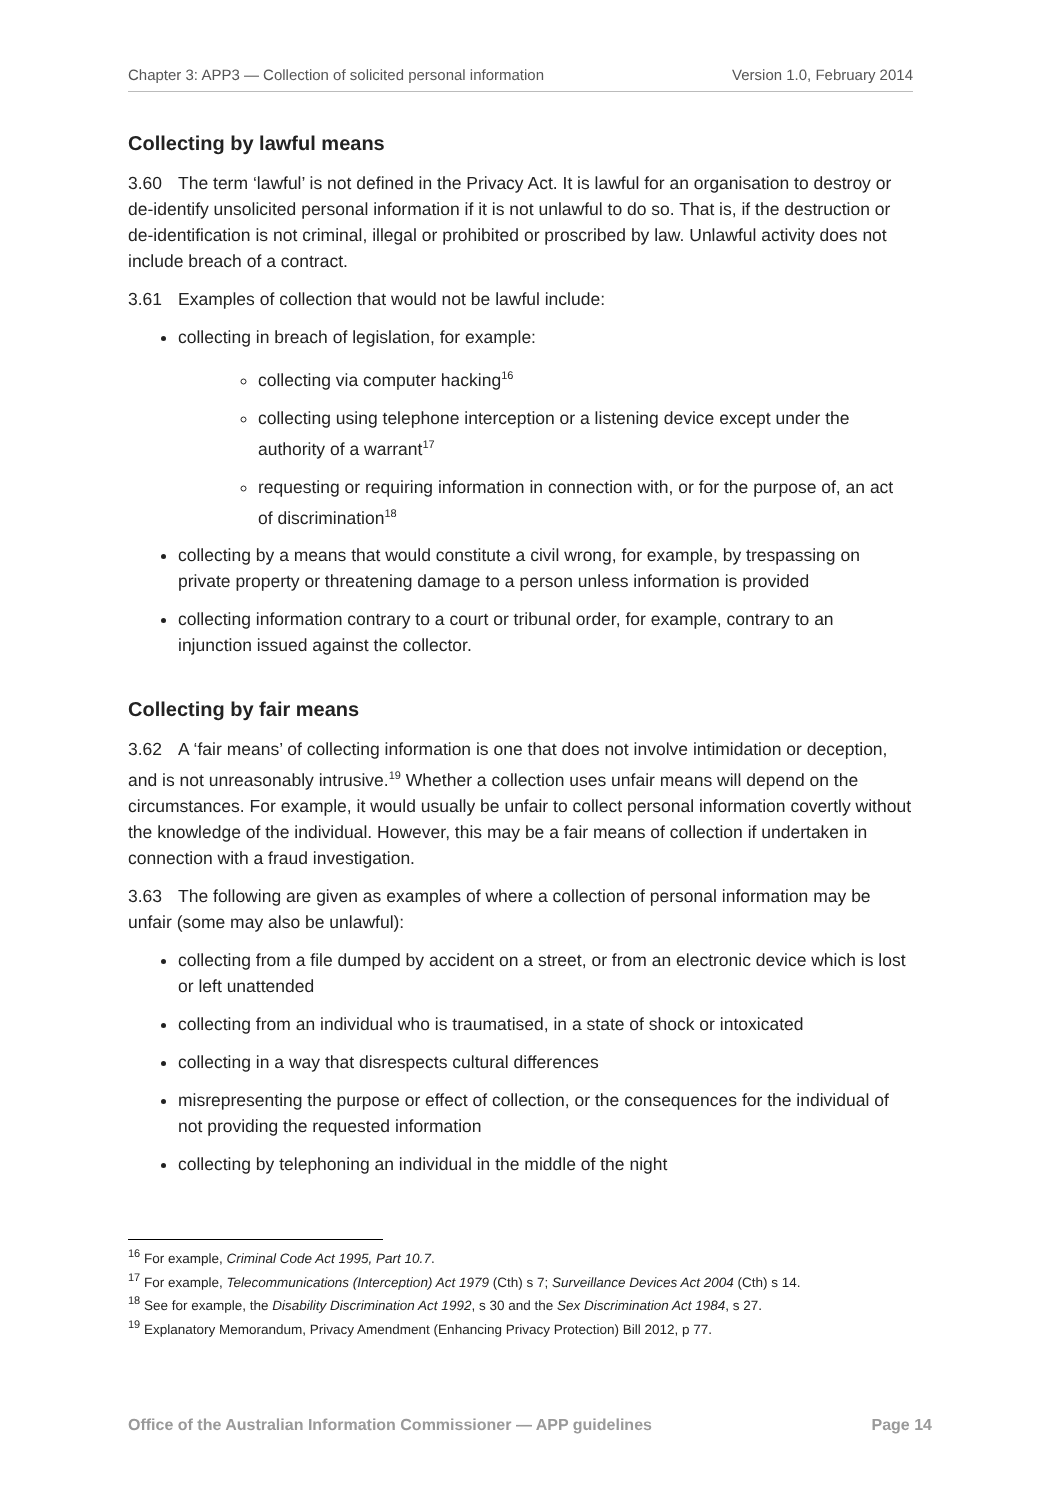Chapter 3: APP3 — Collection of solicited personal information Version 1.0, February 2014
Collecting by lawful means
3.60 The term ‘lawful’ is not defined in the Privacy Act. It is lawful for an organisation to destroy or de-identify unsolicited personal information if it is not unlawful to do so. That is, if the destruction or de-identification is not criminal, illegal or prohibited or proscribed by law. Unlawful activity does not include breach of a contract.
3.61 Examples of collection that would not be lawful include:
collecting in breach of legislation, for example:
collecting via computer hacking<sup>16</sup>
collecting using telephone interception or a listening device except under the authority of a warrant<sup>17</sup>
requesting or requiring information in connection with, or for the purpose of, an act of discrimination<sup>18</sup>
collecting by a means that would constitute a civil wrong, for example, by trespassing on private property or threatening damage to a person unless information is provided
collecting information contrary to a court or tribunal order, for example, contrary to an injunction issued against the collector.
Collecting by fair means
3.62 A ‘fair means’ of collecting information is one that does not involve intimidation or deception, and is not unreasonably intrusive.<sup>19</sup> Whether a collection uses unfair means will depend on the circumstances. For example, it would usually be unfair to collect personal information covertly without the knowledge of the individual. However, this may be a fair means of collection if undertaken in connection with a fraud investigation.
3.63 The following are given as examples of where a collection of personal information may be unfair (some may also be unlawful):
collecting from a file dumped by accident on a street, or from an electronic device which is lost or left unattended
collecting from an individual who is traumatised, in a state of shock or intoxicated
collecting in a way that disrespects cultural differences
misrepresenting the purpose or effect of collection, or the consequences for the individual of not providing the requested information
collecting by telephoning an individual in the middle of the night
<sup>16</sup> For example, Criminal Code Act 1995, Part 10.7.
<sup>17</sup> For example, Telecommunications (Interception) Act 1979 (Cth) s 7; Surveillance Devices Act 2004 (Cth) s 14.
<sup>18</sup> See for example, the Disability Discrimination Act 1992, s 30 and the Sex Discrimination Act 1984, s 27.
<sup>19</sup> Explanatory Memorandum, Privacy Amendment (Enhancing Privacy Protection) Bill 2012, p 77.
Office of the Australian Information Commissioner — APP guidelines Page 14